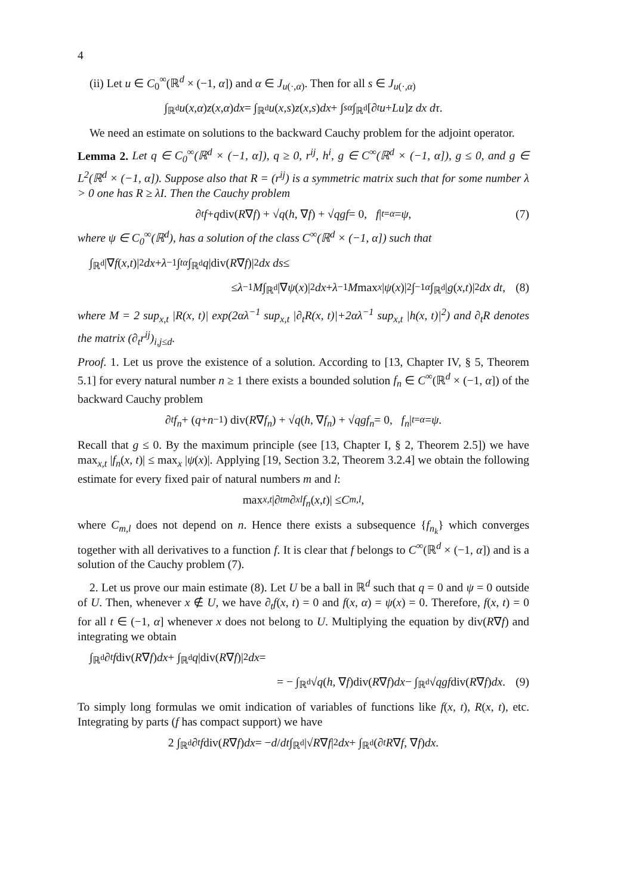4
(ii) Let u ∈ C<sub>0</sub><sup>∞</sup>(ℝ<sup>d</sup> × (−1, α]) and α ∈ J<sub>u(·,α)</sub>. Then for all s ∈ J<sub>u(·,α)</sub>
∫<sub>ℝ<sup>d</sup></sub> u (x, α) z (x, α) dx = ∫<sub>ℝ<sup>d</sup></sub> u (x, s) z (x, s) dx + ∫<sub>s</sub><sup>α</sup> ∫<sub>ℝ<sup>d</sup></sub> [∂<sub>t</sub> u + Lu] z dx dτ.
We need an estimate on solutions to the backward Cauchy problem for the adjoint operator.
Lemma 2. Let q ∈ C<sub>0</sub><sup>∞</sup>(ℝ<sup>d</sup> × (−1, α]), q ≥ 0, r<sup>ij</sup>, h<sup>i</sup>, g ∈ C<sup>∞</sup>(ℝ<sup>d</sup> × (−1, α]), g ≤ 0, and g ∈ L<sup>2</sup>(ℝ<sup>d</sup> × (−1, α]). Suppose also that R = (r<sup>ij</sup>) is a symmetric matrix such that for some number λ > 0 one has R ≥ λI. Then the Cauchy problem
∂<sub>t</sub> f + q div(R ∇ f) + √ q (h, ∇ f) + √ q gf = 0, f |<sub>t=α</sub> = ψ, (7)
where ψ ∈ C<sub>0</sub><sup>∞</sup>(ℝ<sup>d</sup>), has a solution of the class C<sup>∞</sup>(ℝ<sup>d</sup> × (−1, α]) such that
∫<sub>ℝ<sup>d</sup></sub> |∇ f (x, t)|<sup>2</sup> dx + λ<sup>−1</sup> ∫<sub>t</sub><sup>α</sup> ∫<sub>ℝ<sup>d</sup></sub> q |div(R ∇ f)|<sup>2</sup> dx ds ≤
≤ λ<sup>−1</sup> M ∫<sub>ℝ<sup>d</sup></sub> |∇ ψ (x)|<sup>2</sup> dx + λ<sup>−1</sup> M max<sub>x</sub> | ψ (x)|<sup>2</sup> ∫<sub>−1</sub><sup>α</sup> ∫<sub>ℝ<sup>d</sup></sub> | g (x, t)|<sup>2</sup> dx dt, (8)
where M = 2 sup<sub>x,t</sub> |R(x, t)| exp(2αλ<sup>−1</sup> sup<sub>x,t</sub> |∂<sub>t</sub>R(x, t)|+2αλ<sup>−1</sup> sup<sub>x,t</sub> |h(x, t)|<sup>2</sup>) and ∂<sub>t</sub>R denotes the matrix (∂<sub>t</sub>r<sup>ij</sup>)<sub>i,j≤d</sub>.
Proof. 1. Let us prove the existence of a solution. According to [13, Chapter IV, § 5, Theorem 5.1] for every natural number n ≥ 1 there exists a bounded solution f<sub>n</sub> ∈ C<sup>∞</sup>(ℝ<sup>d</sup> × (−1, α]) of the backward Cauchy problem
∂<sub>t</sub> f<sub>n</sub> + (q + n<sup>−1</sup>) div(R ∇ f<sub>n</sub>) + √ q (h, ∇ f<sub>n</sub>) + √ q gf<sub>n</sub> = 0, f<sub>n</sub> |<sub>t=α</sub> = ψ.
Recall that g ≤ 0. By the maximum principle (see [13, Chapter I, § 2, Theorem 2.5]) we have max<sub>x,t</sub> |f<sub>n</sub>(x, t)| ≤ max<sub>x</sub> |ψ(x)|. Applying [19, Section 3.2, Theorem 3.2.4] we obtain the following estimate for every fixed pair of natural numbers m and l:
max<sub>x,t</sub> |∂<sub>t</sub><sup>m</sup> ∂<sub>x</sub><sup>l</sup> f<sub>n</sub> (x, t)| ≤ C<sub>m,l</sub>,
where C<sub>m,l</sub> does not depend on n. Hence there exists a subsequence {f<sub>n<sub>k</sub></sub>} which converges together with all derivatives to a function f. It is clear that f belongs to C<sup>∞</sup>(ℝ<sup>d</sup> × (−1, α]) and is a solution of the Cauchy problem (7).
2. Let us prove our main estimate (8). Let U be a ball in ℝ<sup>d</sup> such that q = 0 and ψ = 0 outside of U. Then, whenever x ∉ U, we have ∂<sub>t</sub>f(x, t) = 0 and f(x, α) = ψ(x) = 0. Therefore, f(x, t) = 0 for all t ∈ (−1, α] whenever x does not belong to U. Multiplying the equation by div(R∇f) and integrating we obtain
∫<sub>ℝ<sup>d</sup></sub> ∂<sub>t</sub> f div(R ∇ f) dx + ∫<sub>ℝ<sup>d</sup></sub> q |div(R ∇ f)|<sup>2</sup> dx =
= − ∫<sub>ℝ<sup>d</sup></sub> √ q (h, ∇ f)div(R ∇ f) dx − ∫<sub>ℝ<sup>d</sup></sub> √ q gf div(R ∇ f) dx. (9)
To simply long formulas we omit indication of variables of functions like f(x, t), R(x, t), etc. Integrating by parts (f has compact support) we have
2 ∫<sub>ℝ<sup>d</sup></sub> ∂<sub>t</sub> f div(R ∇ f) dx = − d / dt ∫<sub>ℝ<sup>d</sup></sub> |√ R ∇ f |<sup>2</sup> dx + ∫<sub>ℝ<sup>d</sup></sub> (∂<sub>t</sub> R ∇ f, ∇ f) dx.